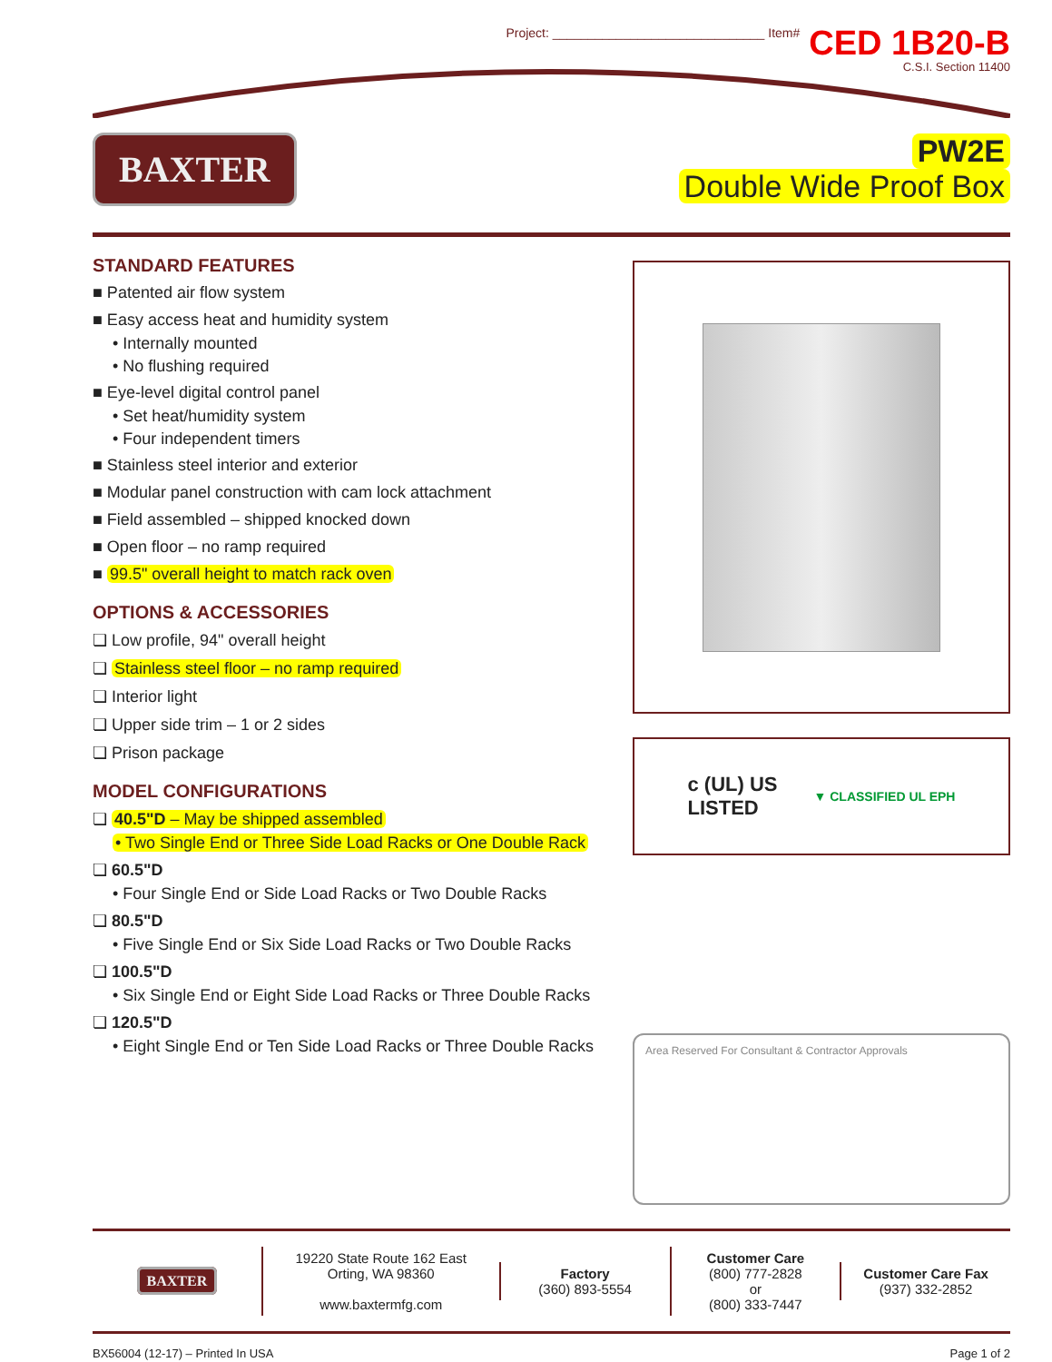Project: ______________________________ Item#
CED 1B20-B
C.S.I. Section 11400
BAXTER
PW2E
Double Wide Proof Box
STANDARD FEATURES
■ Patented air flow system
■ Easy access heat and humidity system
• Internally mounted
• No flushing required
■ Eye-level digital control panel
• Set heat/humidity system
• Four independent timers
■ Stainless steel interior and exterior
■ Modular panel construction with cam lock attachment
■ Field assembled – shipped knocked down
■ Open floor – no ramp required
■ 99.5" overall height to match rack oven
OPTIONS & ACCESSORIES
❏ Low profile, 94" overall height
❏ Stainless steel floor – no ramp required
❏ Interior light
❏ Upper side trim – 1 or 2 sides
❏ Prison package
MODEL CONFIGURATIONS
❏ 40.5"D – May be shipped assembled
• Two Single End or Three Side Load Racks or One Double Rack
❏ 60.5"D
• Four Single End or Side Load Racks or Two Double Racks
❏ 80.5"D
• Five Single End or Six Side Load Racks or Two Double Racks
❏ 100.5"D
• Six Single End or Eight Side Load Racks or Three Double Racks
❏ 120.5"D
• Eight Single End or Ten Side Load Racks or Three Double Racks
c (UL) US
LISTED ▼ CLASSIFIED UL EPH
Area Reserved For Consultant & Contractor Approvals
BAXTER
19220 State Route 162 East
Orting, WA 98360
www.baxtermfg.com
Factory
(360) 893-5554
Customer Care
(800) 777-2828
or
(800) 333-7447
Customer Care Fax
(937) 332-2852
BX56004 (12-17) – Printed In USA Page 1 of 2